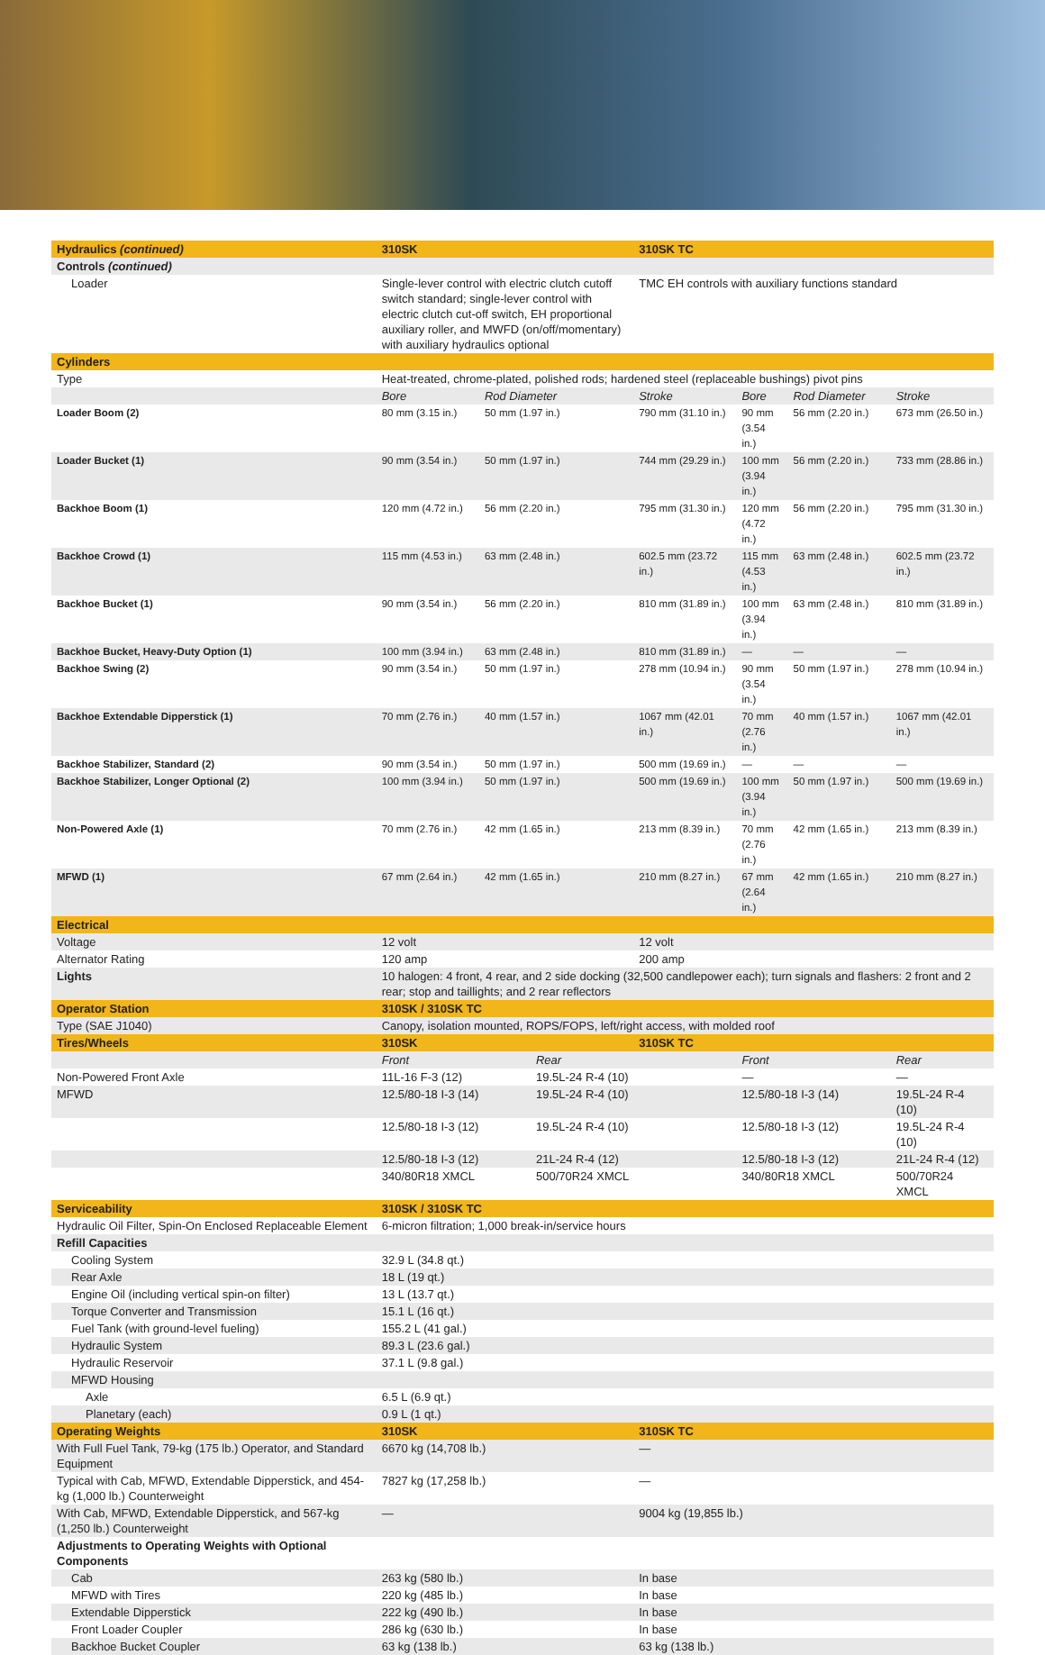| Hydraulics (continued) | 310SK | | | 310SK TC | | | |
| Controls (continued) | | | | | | | |
| Loader | Single-lever control with electric clutch cutoff switch standard; single-lever control with electric clutch cut-off switch, EH proportional auxiliary roller, and MWFD (on/off/momentary) with auxiliary hydraulics optional | | | TMC EH controls with auxiliary functions standard | | | |
| Cylinders | | | | | | | |
| Type | Heat-treated, chrome-plated, polished rods; hardened steel (replaceable bushings) pivot pins | | | | | | |
| | Bore | Rod Diameter | | Stroke | Bore | Rod Diameter | Stroke |
| Loader Boom (2) | 80 mm (3.15 in.) | 50 mm (1.97 in.) | | 790 mm (31.10 in.) | 90 mm (3.54 in.) | 56 mm (2.20 in.) | 673 mm (26.50 in.) |
| Loader Bucket (1) | 90 mm (3.54 in.) | 50 mm (1.97 in.) | | 744 mm (29.29 in.) | 100 mm (3.94 in.) | 56 mm (2.20 in.) | 733 mm (28.86 in.) |
| Backhoe Boom (1) | 120 mm (4.72 in.) | 56 mm (2.20 in.) | | 795 mm (31.30 in.) | 120 mm (4.72 in.) | 56 mm (2.20 in.) | 795 mm (31.30 in.) |
| Backhoe Crowd (1) | 115 mm (4.53 in.) | 63 mm (2.48 in.) | | 602.5 mm (23.72 in.) | 115 mm (4.53 in.) | 63 mm (2.48 in.) | 602.5 mm (23.72 in.) |
| Backhoe Bucket (1) | 90 mm (3.54 in.) | 56 mm (2.20 in.) | | 810 mm (31.89 in.) | 100 mm (3.94 in.) | 63 mm (2.48 in.) | 810 mm (31.89 in.) |
| Backhoe Bucket, Heavy-Duty Option (1) | 100 mm (3.94 in.) | 63 mm (2.48 in.) | | 810 mm (31.89 in.) | — | — | — |
| Backhoe Swing (2) | 90 mm (3.54 in.) | 50 mm (1.97 in.) | | 278 mm (10.94 in.) | 90 mm (3.54 in.) | 50 mm (1.97 in.) | 278 mm (10.94 in.) |
| Backhoe Extendable Dipperstick (1) | 70 mm (2.76 in.) | 40 mm (1.57 in.) | | 1067 mm (42.01 in.) | 70 mm (2.76 in.) | 40 mm (1.57 in.) | 1067 mm (42.01 in.) |
| Backhoe Stabilizer, Standard (2) | 90 mm (3.54 in.) | 50 mm (1.97 in.) | | 500 mm (19.69 in.) | — | — | — |
| Backhoe Stabilizer, Longer Optional (2) | 100 mm (3.94 in.) | 50 mm (1.97 in.) | | 500 mm (19.69 in.) | 100 mm (3.94 in.) | 50 mm (1.97 in.) | 500 mm (19.69 in.) |
| Non-Powered Axle (1) | 70 mm (2.76 in.) | 42 mm (1.65 in.) | | 213 mm (8.39 in.) | 70 mm (2.76 in.) | 42 mm (1.65 in.) | 213 mm (8.39 in.) |
| MFWD (1) | 67 mm (2.64 in.) | 42 mm (1.65 in.) | | 210 mm (8.27 in.) | 67 mm (2.64 in.) | 42 mm (1.65 in.) | 210 mm (8.27 in.) |
| Electrical | | | | | | | |
| Voltage | 12 volt | | | 12 volt | | | |
| Alternator Rating | 120 amp | | | 200 amp | | | |
| Lights | 10 halogen: 4 front, 4 rear, and 2 side docking (32,500 candlepower each); turn signals and flashers: 2 front and 2 rear; stop and taillights; and 2 rear reflectors | | | | | | |
| Operator Station | 310SK / 310SK TC | | | | | | |
| Type (SAE J1040) | Canopy, isolation mounted, ROPS/FOPS, left/right access, with molded roof | | | | | | |
| Tires/Wheels | 310SK | | | 310SK TC | | | |
| | Front | | Rear | | Front | | Rear |
| Non-Powered Front Axle | 11L-16 F-3 (12) | | 19.5L-24 R-4 (10) | | — | | — |
| MFWD | 12.5/80-18 I-3 (14) | | 19.5L-24 R-4 (10) | | 12.5/80-18 I-3 (14) | | 19.5L-24 R-4 (10) |
| | 12.5/80-18 I-3 (12) | | 19.5L-24 R-4 (10) | | 12.5/80-18 I-3 (12) | | 19.5L-24 R-4 (10) |
| | 12.5/80-18 I-3 (12) | | 21L-24 R-4 (12) | | 12.5/80-18 I-3 (12) | | 21L-24 R-4 (12) |
| | 340/80R18 XMCL | | 500/70R24 XMCL | | 340/80R18 XMCL | | 500/70R24 XMCL |
| Serviceability | 310SK / 310SK TC | | | | | | |
| Hydraulic Oil Filter, Spin-On Enclosed Replaceable Element | 6-micron filtration; 1,000 break-in/service hours | | | | | | |
| Refill Capacities | | | | | | | |
| Cooling System | 32.9 L (34.8 qt.) | | | | | | |
| Rear Axle | 18 L (19 qt.) | | | | | | |
| Engine Oil (including vertical spin-on filter) | 13 L (13.7 qt.) | | | | | | |
| Torque Converter and Transmission | 15.1 L (16 qt.) | | | | | | |
| Fuel Tank (with ground-level fueling) | 155.2 L (41 gal.) | | | | | | |
| Hydraulic System | 89.3 L (23.6 gal.) | | | | | | |
| Hydraulic Reservoir | 37.1 L (9.8 gal.) | | | | | | |
| MFWD Housing | | | | | | | |
| Axle | 6.5 L (6.9 qt.) | | | | | | |
| Planetary (each) | 0.9 L (1 qt.) | | | | | | |
| Operating Weights | 310SK | | | 310SK TC | | | |
| With Full Fuel Tank, 79-kg (175 lb.) Operator, and Standard Equipment | 6670 kg (14,708 lb.) | | | — | | | |
| Typical with Cab, MFWD, Extendable Dipperstick, and 454-kg (1,000 lb.) Counterweight | 7827 kg (17,258 lb.) | | | — | | | |
| With Cab, MFWD, Extendable Dipperstick, and 567-kg (1,250 lb.) Counterweight | — | | | 9004 kg (19,855 lb.) | | | |
| Adjustments to Operating Weights with Optional Components | | | | | | | |
| Cab | 263 kg (580 lb.) | | | In base | | | |
| MFWD with Tires | 220 kg (485 lb.) | | | In base | | | |
| Extendable Dipperstick | 222 kg (490 lb.) | | | In base | | | |
| Front Loader Coupler | 286 kg (630 lb.) | | | In base | | | |
| Backhoe Bucket Coupler | 63 kg (138 lb.) | | | 63 kg (138 lb.) | | | |